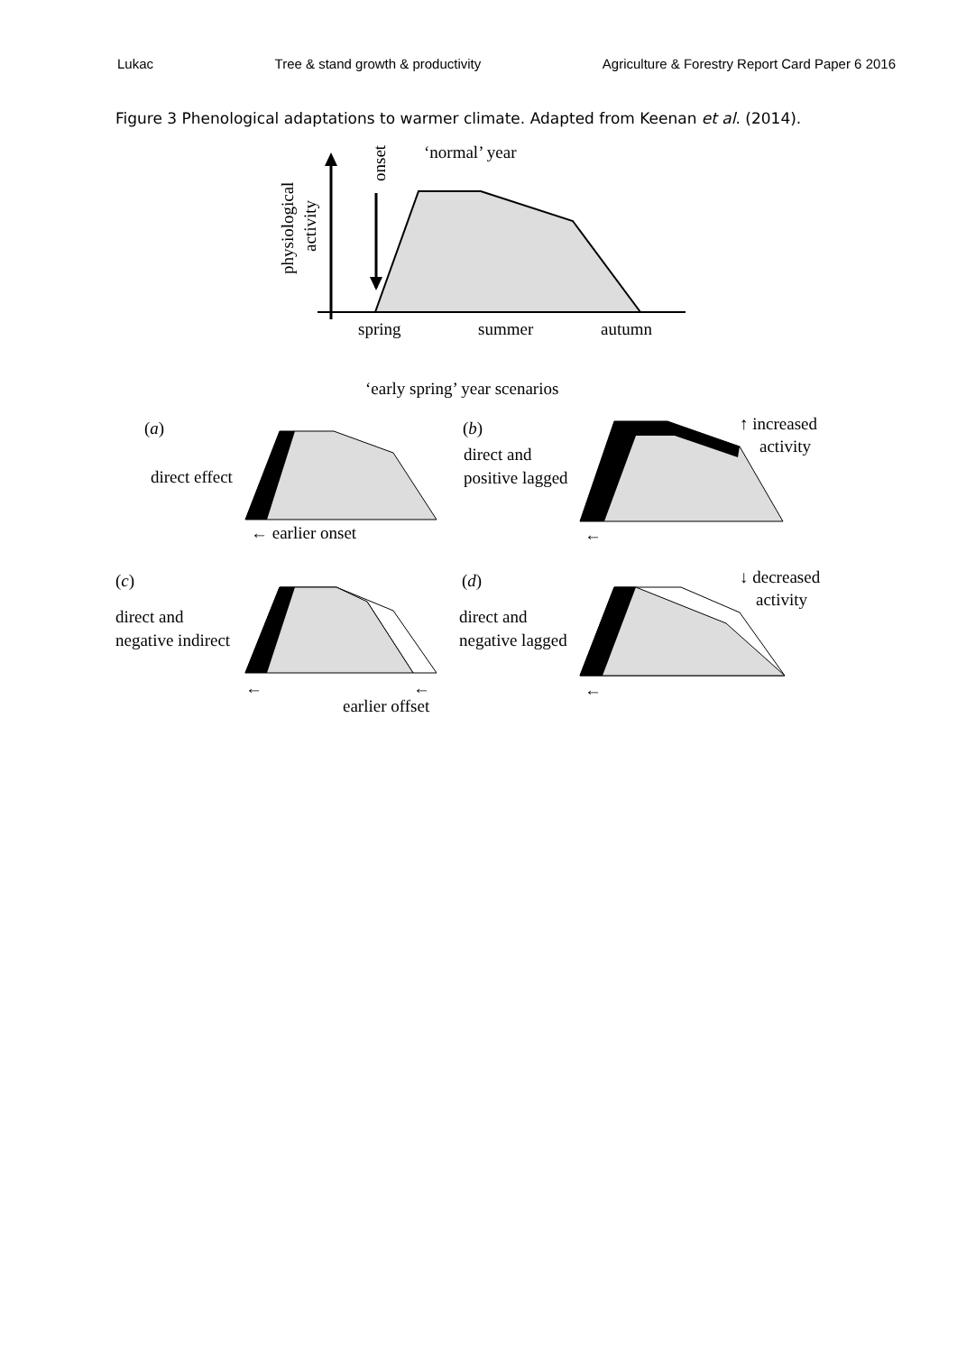Lukac Tree & stand growth & productivity Agriculture & Forestry Report Card Paper 6 2016
Figure 3 Phenological adaptations to warmer climate. Adapted from Keenan et al. (2014).
physiological
activity
onset
‘normal’ year
spring
summer
autumn
‘early spring’ year scenarios
(a)
direct effect
← earlier onset
(b)
direct and
positive lagged
←
↑ increased
activity
(c)
direct and
negative indirect
←
←
earlier offset
(d)
direct and
negative lagged
←
↓ decreased
activity